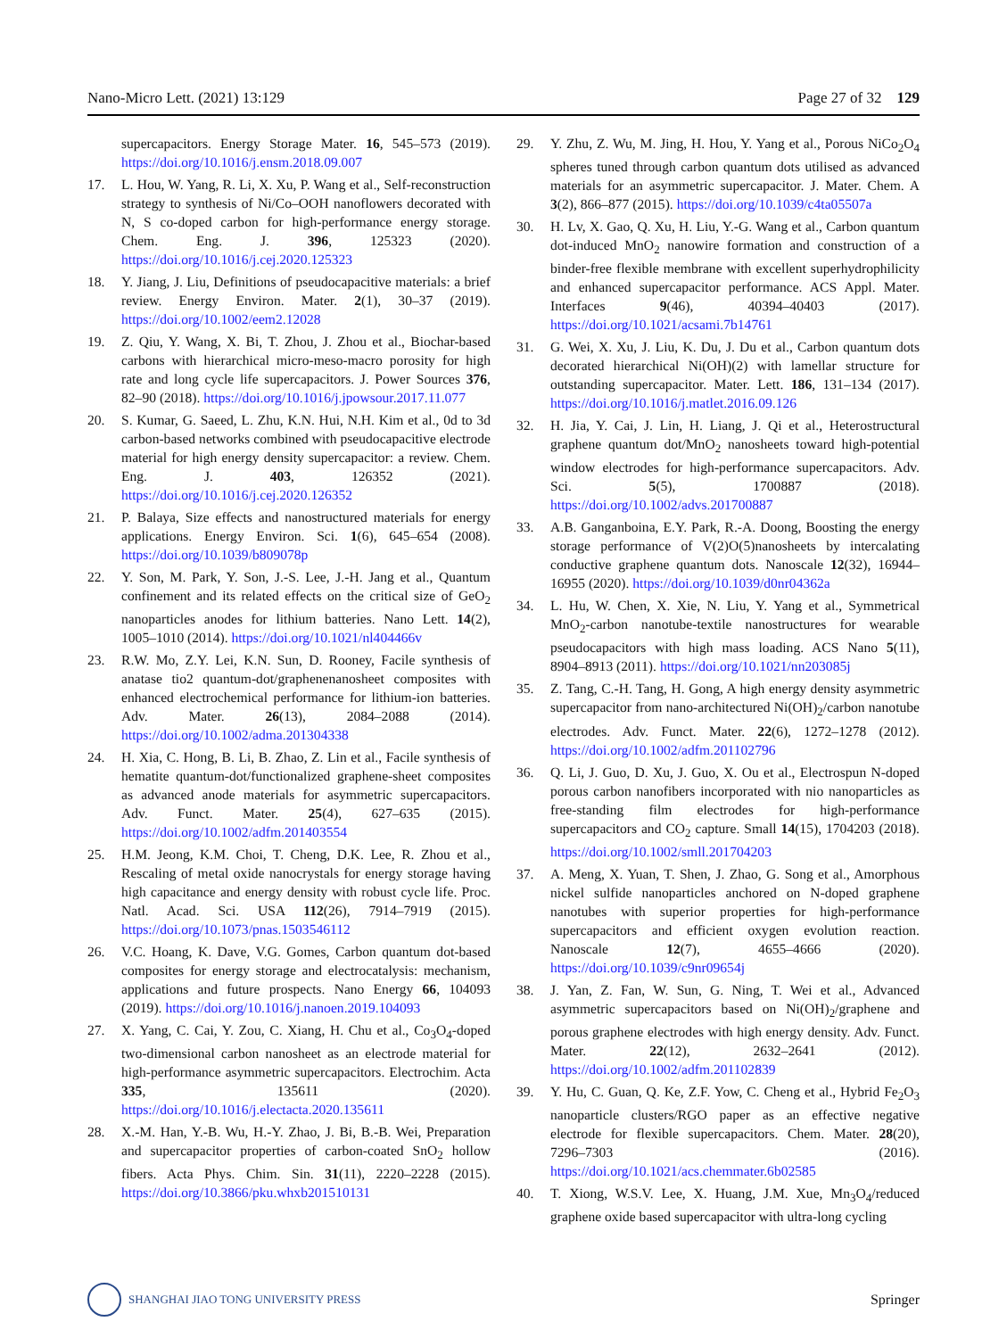Nano-Micro Lett. (2021) 13:129 Page 27 of 32 129
supercapacitors. Energy Storage Mater. 16, 545–573 (2019). https://doi.org/10.1016/j.ensm.2018.09.007
17. L. Hou, W. Yang, R. Li, X. Xu, P. Wang et al., Self-reconstruction strategy to synthesis of Ni/Co–OOH nanoflowers decorated with N, S co-doped carbon for high-performance energy storage. Chem. Eng. J. 396, 125323 (2020). https://doi.org/10.1016/j.cej.2020.125323
18. Y. Jiang, J. Liu, Definitions of pseudocapacitive materials: a brief review. Energy Environ. Mater. 2(1), 30–37 (2019). https://doi.org/10.1002/eem2.12028
19. Z. Qiu, Y. Wang, X. Bi, T. Zhou, J. Zhou et al., Biochar-based carbons with hierarchical micro-meso-macro porosity for high rate and long cycle life supercapacitors. J. Power Sources 376, 82–90 (2018). https://doi.org/10.1016/j.jpowsour.2017.11.077
20. S. Kumar, G. Saeed, L. Zhu, K.N. Hui, N.H. Kim et al., 0d to 3d carbon-based networks combined with pseudocapacitive electrode material for high energy density supercapacitor: a review. Chem. Eng. J. 403, 126352 (2021). https://doi.org/10.1016/j.cej.2020.126352
21. P. Balaya, Size effects and nanostructured materials for energy applications. Energy Environ. Sci. 1(6), 645–654 (2008). https://doi.org/10.1039/b809078p
22. Y. Son, M. Park, Y. Son, J.-S. Lee, J.-H. Jang et al., Quantum confinement and its related effects on the critical size of GeO<sub>2</sub> nanoparticles anodes for lithium batteries. Nano Lett. 14(2), 1005–1010 (2014). https://doi.org/10.1021/nl404466v
23. R.W. Mo, Z.Y. Lei, K.N. Sun, D. Rooney, Facile synthesis of anatase tio2 quantum-dot/graphenenanosheet composites with enhanced electrochemical performance for lithium-ion batteries. Adv. Mater. 26(13), 2084–2088 (2014). https://doi.org/10.1002/adma.201304338
24. H. Xia, C. Hong, B. Li, B. Zhao, Z. Lin et al., Facile synthesis of hematite quantum-dot/functionalized graphene-sheet composites as advanced anode materials for asymmetric supercapacitors. Adv. Funct. Mater. 25(4), 627–635 (2015). https://doi.org/10.1002/adfm.201403554
25. H.M. Jeong, K.M. Choi, T. Cheng, D.K. Lee, R. Zhou et al., Rescaling of metal oxide nanocrystals for energy storage having high capacitance and energy density with robust cycle life. Proc. Natl. Acad. Sci. USA 112(26), 7914–7919 (2015). https://doi.org/10.1073/pnas.1503546112
26. V.C. Hoang, K. Dave, V.G. Gomes, Carbon quantum dot-based composites for energy storage and electrocatalysis: mechanism, applications and future prospects. Nano Energy 66, 104093 (2019). https://doi.org/10.1016/j.nanoen.2019.104093
27. X. Yang, C. Cai, Y. Zou, C. Xiang, H. Chu et al., Co<sub>3</sub>O<sub>4</sub>-doped two-dimensional carbon nanosheet as an electrode material for high-performance asymmetric supercapacitors. Electrochim. Acta 335, 135611 (2020). https://doi.org/10.1016/j.electacta.2020.135611
28. X.-M. Han, Y.-B. Wu, H.-Y. Zhao, J. Bi, B.-B. Wei, Preparation and supercapacitor properties of carbon-coated SnO<sub>2</sub> hollow fibers. Acta Phys. Chim. Sin. 31(11), 2220–2228 (2015). https://doi.org/10.3866/pku.whxb201510131
29. Y. Zhu, Z. Wu, M. Jing, H. Hou, Y. Yang et al., Porous NiCo<sub>2</sub>O<sub>4</sub> spheres tuned through carbon quantum dots utilised as advanced materials for an asymmetric supercapacitor. J. Mater. Chem. A 3(2), 866–877 (2015). https://doi.org/10.1039/c4ta05507a
30. H. Lv, X. Gao, Q. Xu, H. Liu, Y.-G. Wang et al., Carbon quantum dot-induced MnO<sub>2</sub> nanowire formation and construction of a binder-free flexible membrane with excellent superhydrophilicity and enhanced supercapacitor performance. ACS Appl. Mater. Interfaces 9(46), 40394–40403 (2017). https://doi.org/10.1021/acsami.7b14761
31. G. Wei, X. Xu, J. Liu, K. Du, J. Du et al., Carbon quantum dots decorated hierarchical Ni(OH)(2) with lamellar structure for outstanding supercapacitor. Mater. Lett. 186, 131–134 (2017). https://doi.org/10.1016/j.matlet.2016.09.126
32. H. Jia, Y. Cai, J. Lin, H. Liang, J. Qi et al., Heterostructural graphene quantum dot/MnO<sub>2</sub> nanosheets toward high-potential window electrodes for high-performance supercapacitors. Adv. Sci. 5(5), 1700887 (2018). https://doi.org/10.1002/advs.201700887
33. A.B. Ganganboina, E.Y. Park, R.-A. Doong, Boosting the energy storage performance of V(2)O(5)nanosheets by intercalating conductive graphene quantum dots. Nanoscale 12(32), 16944–16955 (2020). https://doi.org/10.1039/d0nr04362a
34. L. Hu, W. Chen, X. Xie, N. Liu, Y. Yang et al., Symmetrical MnO<sub>2</sub>-carbon nanotube-textile nanostructures for wearable pseudocapacitors with high mass loading. ACS Nano 5(11), 8904–8913 (2011). https://doi.org/10.1021/nn203085j
35. Z. Tang, C.-H. Tang, H. Gong, A high energy density asymmetric supercapacitor from nano-architectured Ni(OH)<sub>2</sub>/carbon nanotube electrodes. Adv. Funct. Mater. 22(6), 1272–1278 (2012). https://doi.org/10.1002/adfm.201102796
36. Q. Li, J. Guo, D. Xu, J. Guo, X. Ou et al., Electrospun N-doped porous carbon nanofibers incorporated with nio nanoparticles as free-standing film electrodes for high-performance supercapacitors and CO<sub>2</sub> capture. Small 14(15), 1704203 (2018). https://doi.org/10.1002/smll.201704203
37. A. Meng, X. Yuan, T. Shen, J. Zhao, G. Song et al., Amorphous nickel sulfide nanoparticles anchored on N-doped graphene nanotubes with superior properties for high-performance supercapacitors and efficient oxygen evolution reaction. Nanoscale 12(7), 4655–4666 (2020). https://doi.org/10.1039/c9nr09654j
38. J. Yan, Z. Fan, W. Sun, G. Ning, T. Wei et al., Advanced asymmetric supercapacitors based on Ni(OH)<sub>2</sub>/graphene and porous graphene electrodes with high energy density. Adv. Funct. Mater. 22(12), 2632–2641 (2012). https://doi.org/10.1002/adfm.201102839
39. Y. Hu, C. Guan, Q. Ke, Z.F. Yow, C. Cheng et al., Hybrid Fe<sub>2</sub>O<sub>3</sub> nanoparticle clusters/RGO paper as an effective negative electrode for flexible supercapacitors. Chem. Mater. 28(20), 7296–7303 (2016). https://doi.org/10.1021/acs.chemmater.6b02585
40. T. Xiong, W.S.V. Lee, X. Huang, J.M. Xue, Mn<sub>3</sub>O<sub>4</sub>/reduced graphene oxide based supercapacitor with ultra-long cycling
SHANGHAI JIAO TONG UNIVERSITY PRESS Springer